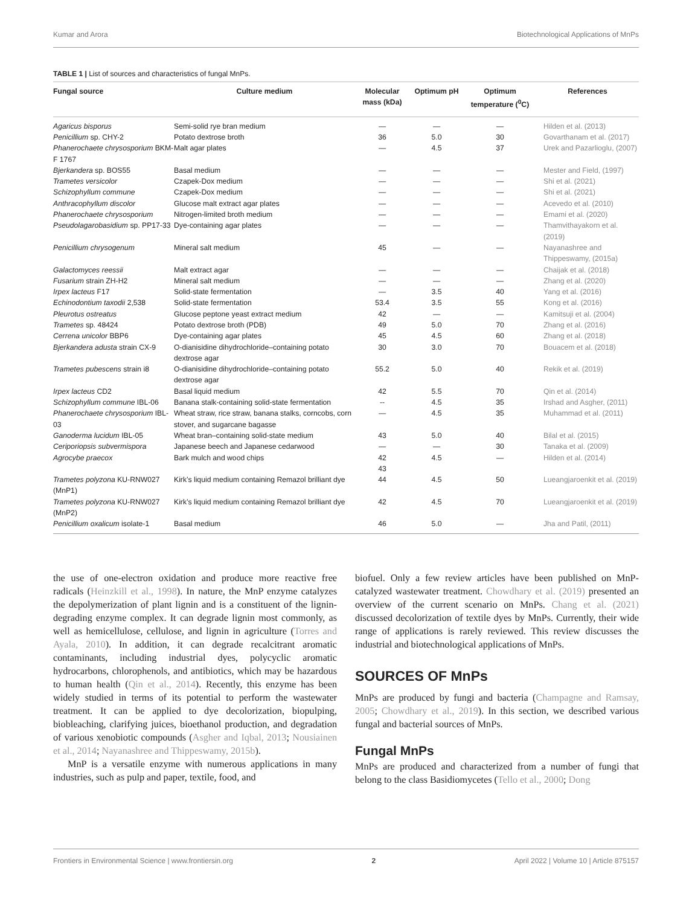Kumar and Arora Biotechnological Applications of MnPs
TABLE 1 | List of sources and characteristics of fungal MnPs.
| Fungal source | Culture medium | Molecular mass (kDa) | Optimum pH | Optimum temperature (<sup>0</sup>C) | References |
| --- | --- | --- | --- | --- | --- |
| Agaricus bisporus | Semi-solid rye bran medium | — | — | — | Hilden et al. (2013) |
| Penicillium sp. CHY-2 | Potato dextrose broth | 36 | 5.0 | 30 | Govarthanam et al. (2017) |
| Phanerochaete chrysosporium BKM-F 1767 | Malt agar plates | — | 4.5 | 37 | Urek and Pazarlioglu, (2007) |
| Bjerkandera sp. BOS55 | Basal medium | — | — | — | Mester and Field, (1997) |
| Trametes versicolor | Czapek-Dox medium | — | — | — | Shi et al. (2021) |
| Schizophyllum commune | Czapek-Dox medium | — | — | — | Shi et al. (2021) |
| Anthracophyllum discolor | Glucose malt extract agar plates | — | — | — | Acevedo et al. (2010) |
| Phanerochaete chrysosporium | Nitrogen-limited broth medium | — | — | — | Emami et al. (2020) |
| Pseudolagarobasidium sp. PP17-33 | Dye-containing agar plates | — | — | — | Thamvithayakorn et al. (2019) |
| Penicillium chrysogenum | Mineral salt medium | 45 | — | — | Nayanashree and Thippeswamy, (2015a) |
| Galactomyces reessii | Malt extract agar | — | — | — | Chaijak et al. (2018) |
| Fusarium strain ZH-H2 | Mineral salt medium | — | — | — | Zhang et al. (2020) |
| Irpex lacteus F17 | Solid-state fermentation | — | 3.5 | 40 | Yang et al. (2016) |
| Echinodontium taxodii 2,538 | Solid-state fermentation | 53.4 | 3.5 | 55 | Kong et al. (2016) |
| Pleurotus ostreatus | Glucose peptone yeast extract medium | 42 | — | — | Kamitsuji et al. (2004) |
| Trametes sp. 48424 | Potato dextrose broth (PDB) | 49 | 5.0 | 70 | Zhang et al. (2016) |
| Cerrena unicolor BBP6 | Dye-containing agar plates | 45 | 4.5 | 60 | Zhang et al. (2018) |
| Bjerkandera adusta strain CX-9 | O-dianisidine dihydrochloride–containing potato dextrose agar | 30 | 3.0 | 70 | Bouacem et al. (2018) |
| Trametes pubescens strain i8 | O-dianisidine dihydrochloride–containing potato dextrose agar | 55.2 | 5.0 | 40 | Rekik et al. (2019) |
| Irpex lacteus CD2 | Basal liquid medium | 42 | 5.5 | 70 | Qin et al. (2014) |
| Schizophyllum commune IBL-06 | Banana stalk-containing solid-state fermentation | -- | 4.5 | 35 | Irshad and Asgher, (2011) |
| Phanerochaete chrysosporium IBL-03 | Wheat straw, rice straw, banana stalks, corncobs, corn stover, and sugarcane bagasse | — | 4.5 | 35 | Muhammad et al. (2011) |
| Ganoderma lucidum IBL-05 | Wheat bran–containing solid-state medium | 43 | 5.0 | 40 | Bilal et al. (2015) |
| Ceriporiopsis subvermispora | Japanese beech and Japanese cedarwood | — | — | 30 | Tanaka et al. (2009) |
| Agrocybe praecox | Bark mulch and wood chips | 42 43 | 4.5 | — | Hilden et al. (2014) |
| Trametes polyzona KU-RNW027 (MnP1) | Kirk’s liquid medium containing Remazol brilliant dye | 44 | 4.5 | 50 | Lueangjaroenkit et al. (2019) |
| Trametes polyzona KU-RNW027 (MnP2) | Kirk’s liquid medium containing Remazol brilliant dye | 42 | 4.5 | 70 | Lueangjaroenkit et al. (2019) |
| Penicillium oxalicum isolate-1 | Basal medium | 46 | 5.0 | — | Jha and Patil, (2011) |
the use of one-electron oxidation and produce more reactive free radicals (Heinzkill et al., 1998). In nature, the MnP enzyme catalyzes the depolymerization of plant lignin and is a constituent of the lignin-degrading enzyme complex. It can degrade lignin most commonly, as well as hemicellulose, cellulose, and lignin in agriculture (Torres and Ayala, 2010). In addition, it can degrade recalcitrant aromatic contaminants, including industrial dyes, polycyclic aromatic hydrocarbons, chlorophenols, and antibiotics, which may be hazardous to human health (Qin et al., 2014). Recently, this enzyme has been widely studied in terms of its potential to perform the wastewater treatment. It can be applied to dye decolorization, biopulping, biobleaching, clarifying juices, bioethanol production, and degradation of various xenobiotic compounds (Asgher and Iqbal, 2013; Nousiainen et al., 2014; Nayanashree and Thippeswamy, 2015b).
MnP is a versatile enzyme with numerous applications in many industries, such as pulp and paper, textile, food, and
biofuel. Only a few review articles have been published on MnP-catalyzed wastewater treatment. Chowdhary et al. (2019) presented an overview of the current scenario on MnPs. Chang et al. (2021) discussed decolorization of textile dyes by MnPs. Currently, their wide range of applications is rarely reviewed. This review discusses the industrial and biotechnological applications of MnPs.
SOURCES OF MnPs
MnPs are produced by fungi and bacteria (Champagne and Ramsay, 2005; Chowdhary et al., 2019). In this section, we described various fungal and bacterial sources of MnPs.
Fungal MnPs
MnPs are produced and characterized from a number of fungi that belong to the class Basidiomycetes (Tello et al., 2000; Dong
Frontiers in Environmental Science | www.frontiersin.org 2 April 2022 | Volume 10 | Article 875157